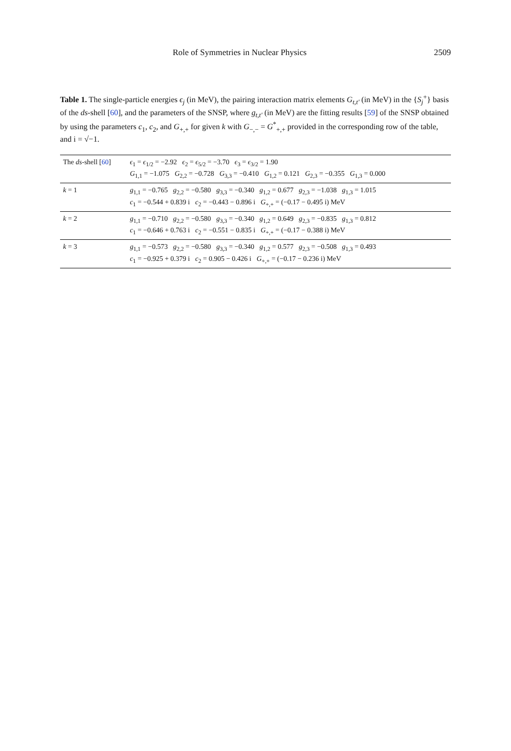Role of Symmetries in Nuclear Physics 2509
Table 1. The single-particle energies ϵ<sub>j</sub> (in MeV), the pairing interaction matrix elements G<sub>t,t′</sub> (in MeV) in the {S<sub>j</sub><sup>+</sup>} basis of the ds-shell [60], and the parameters of the SNSP, where g<sub>t,t′</sub> (in MeV) are the fitting results [59] of the SNSP obtained by using the parameters c<sub>1</sub>, c<sub>2</sub>, and G<sub>+,+</sub> for given k with G<sub>−,−</sub> = G<sup>*</sup><sub>+,+</sub> provided in the corresponding row of the table, and i = √−1.
| The ds -shell [ 60 ] | ϵ<sub>1</sub> = ϵ<sub>1/2</sub> = −2.92 ϵ<sub>2</sub> = ϵ<sub>5/2</sub> = −3.70 ϵ<sub>3</sub> = ϵ<sub>3/2</sub> = 1.90 G<sub>1,1</sub> = −1.075 G<sub>2,2</sub> = −0.728 G<sub>3,3</sub> = −0.410 G<sub>1,2</sub> = 0.121 G<sub>2,3</sub> = −0.355 G<sub>1,3</sub> = 0.000 |
| k = 1 | g<sub>1,1</sub> = −0.765 g<sub>2,2</sub> = −0.580 g<sub>3,3</sub> = −0.340 g<sub>1,2</sub> = 0.677 g<sub>2,3</sub> = −1.038 g<sub>1,3</sub> = 1.015 c<sub>1</sub> = −0.544 + 0.839 i c<sub>2</sub> = −0.443 − 0.896 i G<sub>+,+</sub> = (−0.17 − 0.495 i) MeV |
| k = 2 | g<sub>1,1</sub> = −0.710 g<sub>2,2</sub> = −0.580 g<sub>3,3</sub> = −0.340 g<sub>1,2</sub> = 0.649 g<sub>2,3</sub> = −0.835 g<sub>1,3</sub> = 0.812 c<sub>1</sub> = −0.646 + 0.763 i c<sub>2</sub> = −0.551 − 0.835 i G<sub>+,+</sub> = (−0.17 − 0.388 i) MeV |
| k = 3 | g<sub>1,1</sub> = −0.573 g<sub>2,2</sub> = −0.580 g<sub>3,3</sub> = −0.340 g<sub>1,2</sub> = 0.577 g<sub>2,3</sub> = −0.508 g<sub>1,3</sub> = 0.493 c<sub>1</sub> = −0.925 + 0.379 i c<sub>2</sub> = 0.905 − 0.426 i G<sub>+,+</sub> = (−0.17 − 0.236 i) MeV |